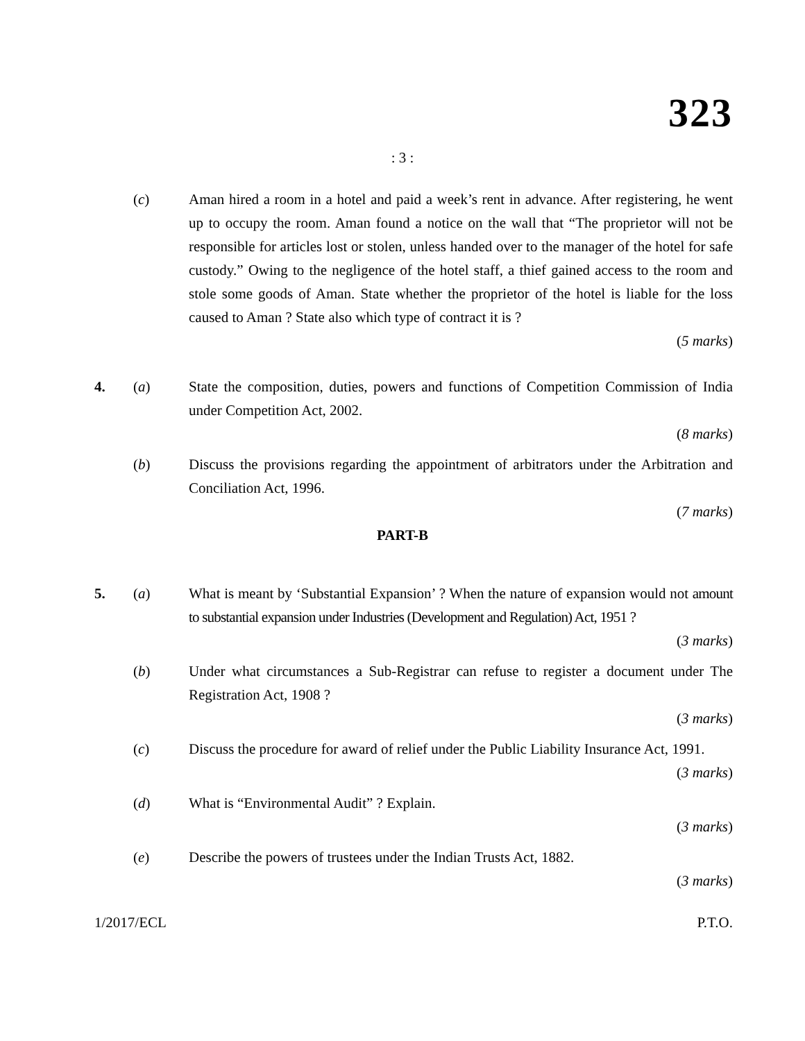323
: 3 :
(c) Aman hired a room in a hotel and paid a week’s rent in advance. After registering, he went up to occupy the room. Aman found a notice on the wall that “The proprietor will not be responsible for articles lost or stolen, unless handed over to the manager of the hotel for safe custody.” Owing to the negligence of the hotel staff, a thief gained access to the room and stole some goods of Aman. State whether the proprietor of the hotel is liable for the loss caused to Aman ? State also which type of contract it is ?
(5 marks)
4. (a) State the composition, duties, powers and functions of Competition Commission of India under Competition Act, 2002.
(8 marks)
(b) Discuss the provisions regarding the appointment of arbitrators under the Arbitration and Conciliation Act, 1996.
(7 marks)
PART-B
5. (a) What is meant by ‘Substantial Expansion’ ? When the nature of expansion would not amount to substantial expansion under Industries (Development and Regulation) Act, 1951 ?
(3 marks)
(b) Under what circumstances a Sub-Registrar can refuse to register a document under The Registration Act, 1908 ?
(3 marks)
(c) Discuss the procedure for award of relief under the Public Liability Insurance Act, 1991.
(3 marks)
(d) What is “Environmental Audit” ? Explain.
(3 marks)
(e) Describe the powers of trustees under the Indian Trusts Act, 1882.
(3 marks)
1/2017/ECL P.T.O.